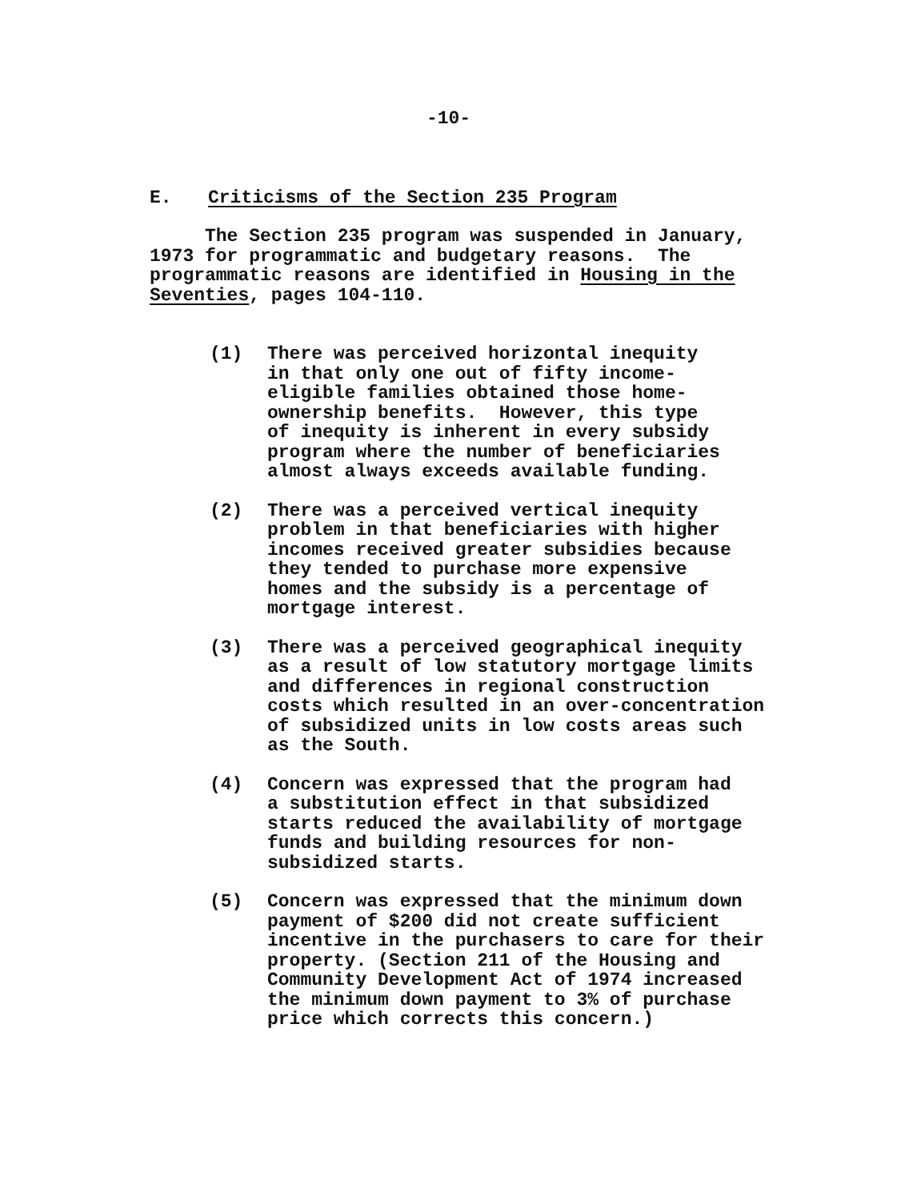-10-
E. Criticisms of the Section 235 Program
The Section 235 program was suspended in January, 1973 for programmatic and budgetary reasons. The programmatic reasons are identified in Housing in the Seventies, pages 104-110.
(1) There was perceived horizontal inequity in that only one out of fifty income- eligible families obtained those home- ownership benefits. However, this type of inequity is inherent in every subsidy program where the number of beneficiaries almost always exceeds available funding.
(2) There was a perceived vertical inequity problem in that beneficiaries with higher incomes received greater subsidies because they tended to purchase more expensive homes and the subsidy is a percentage of mortgage interest.
(3) There was a perceived geographical inequity as a result of low statutory mortgage limits and differences in regional construction costs which resulted in an over-concentration of subsidized units in low costs areas such as the South.
(4) Concern was expressed that the program had a substitution effect in that subsidized starts reduced the availability of mortgage funds and building resources for non- subsidized starts.
(5) Concern was expressed that the minimum down payment of $200 did not create sufficient incentive in the purchasers to care for their property. (Section 211 of the Housing and Community Development Act of 1974 increased the minimum down payment to 3% of purchase price which corrects this concern.)